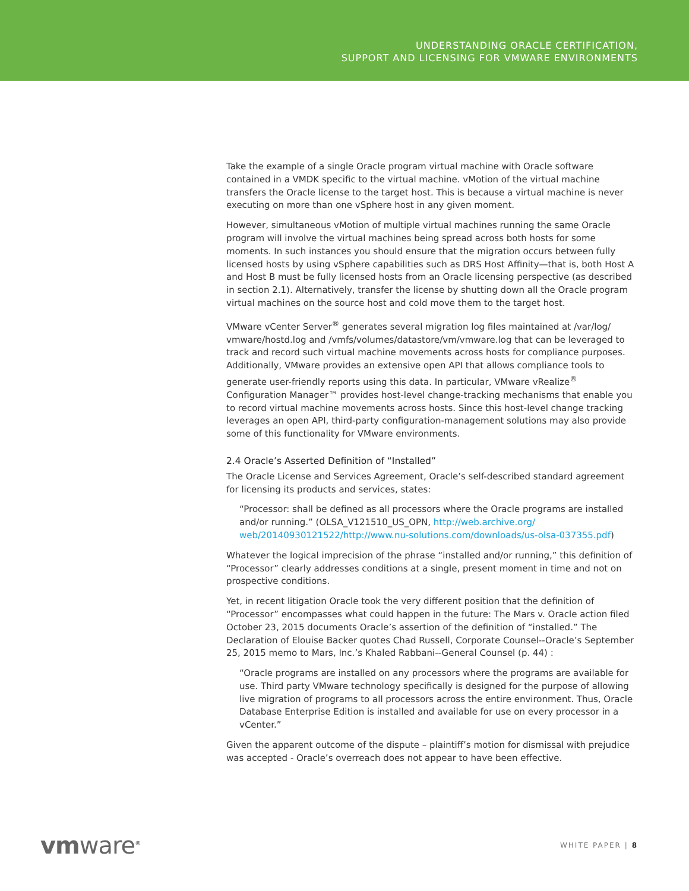UNDERSTANDING ORACLE CERTIFICATION,
SUPPORT AND LICENSING FOR VMWARE ENVIRONMENTS
Take the example of a single Oracle program virtual machine with Oracle software contained in a VMDK specific to the virtual machine. vMotion of the virtual machine transfers the Oracle license to the target host. This is because a virtual machine is never executing on more than one vSphere host in any given moment.
However, simultaneous vMotion of multiple virtual machines running the same Oracle program will involve the virtual machines being spread across both hosts for some moments. In such instances you should ensure that the migration occurs between fully licensed hosts by using vSphere capabilities such as DRS Host Affinity—that is, both Host A and Host B must be fully licensed hosts from an Oracle licensing perspective (as described in section 2.1). Alternatively, transfer the license by shutting down all the Oracle program virtual machines on the source host and cold move them to the target host.
VMware vCenter Server<sup>®</sup> generates several migration log files maintained at /var/log/ vmware/hostd.log and /vmfs/volumes/datastore/vm/vmware.log that can be leveraged to track and record such virtual machine movements across hosts for compliance purposes. Additionally, VMware provides an extensive open API that allows compliance tools to generate user-friendly reports using this data. In particular, VMware vRealize<sup>®</sup> Configuration Manager™ provides host-level change-tracking mechanisms that enable you to record virtual machine movements across hosts. Since this host-level change tracking leverages an open API, third-party configuration-management solutions may also provide some of this functionality for VMware environments.
2.4 Oracle’s Asserted Definition of “Installed”
The Oracle License and Services Agreement, Oracle’s self-described standard agreement for licensing its products and services, states:
“Processor: shall be defined as all processors where the Oracle programs are installed and/or running.” (OLSA_V121510_US_OPN, http://web.archive.org/ web/20140930121522/http://www.nu-solutions.com/downloads/us-olsa-037355.pdf)
Whatever the logical imprecision of the phrase “installed and/or running,” this definition of “Processor” clearly addresses conditions at a single, present moment in time and not on prospective conditions.
Yet, in recent litigation Oracle took the very different position that the definition of “Processor” encompasses what could happen in the future: The Mars v. Oracle action filed October 23, 2015 documents Oracle’s assertion of the definition of “installed.” The Declaration of Elouise Backer quotes Chad Russell, Corporate Counsel--Oracle’s September 25, 2015 memo to Mars, Inc.’s Khaled Rabbani--General Counsel (p. 44) :
“Oracle programs are installed on any processors where the programs are available for use. Third party VMware technology specifically is designed for the purpose of allowing live migration of programs to all processors across the entire environment. Thus, Oracle Database Enterprise Edition is installed and available for use on every processor in a vCenter.”
Given the apparent outcome of the dispute – plaintiff’s motion for dismissal with prejudice was accepted - Oracle’s overreach does not appear to have been effective.
vmware<sup>®</sup>
WHITE PAPER | 8